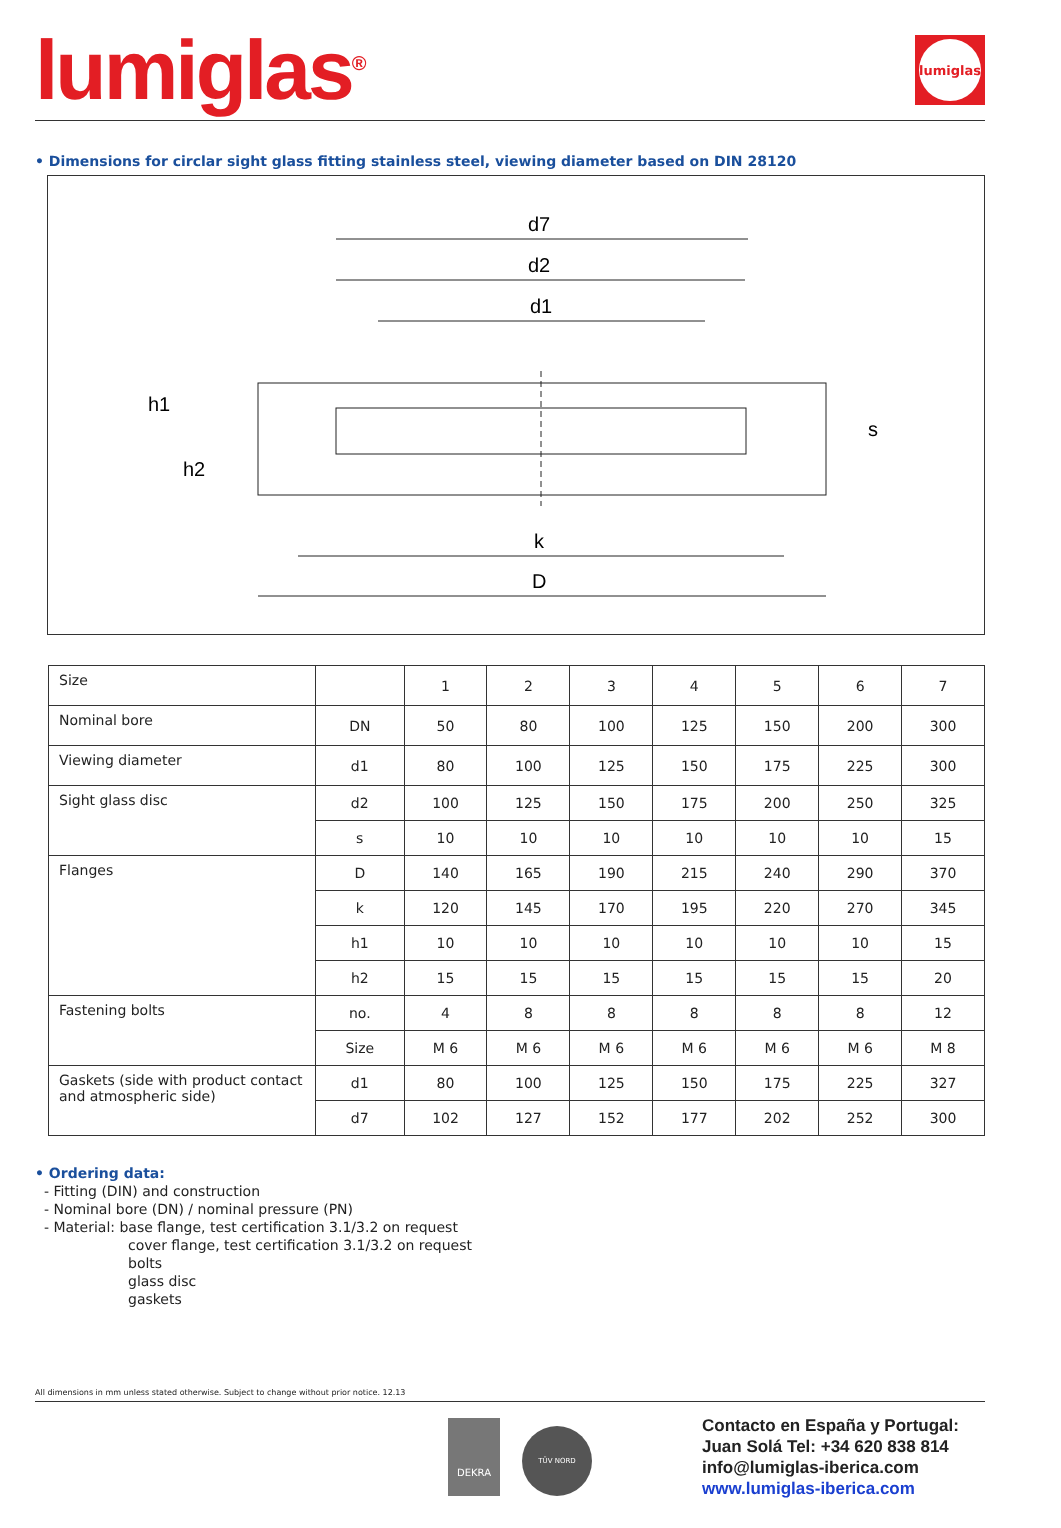lumiglas<sup>®</sup>
lumiglas
• Dimensions for circlar sight glass fitting stainless steel, viewing diameter based on DIN 28120
d7
d2
d1
k
D
h1
h2
s
| Size | | 1 | 2 | 3 | 4 | 5 | 6 | 7 |
| Nominal bore | DN | 50 | 80 | 100 | 125 | 150 | 200 | 300 |
| Viewing diameter | d1 | 80 | 100 | 125 | 150 | 175 | 225 | 300 |
| Sight glass disc | d2 | 100 | 125 | 150 | 175 | 200 | 250 | 325 |
| | s | 10 | 10 | 10 | 10 | 10 | 10 | 15 |
| Flanges | D | 140 | 165 | 190 | 215 | 240 | 290 | 370 |
| | k | 120 | 145 | 170 | 195 | 220 | 270 | 345 |
| | h1 | 10 | 10 | 10 | 10 | 10 | 10 | 15 |
| | h2 | 15 | 15 | 15 | 15 | 15 | 15 | 20 |
| Fastening bolts | no. | 4 | 8 | 8 | 8 | 8 | 8 | 12 |
| | Size | M 6 | M 6 | M 6 | M 6 | M 6 | M 6 | M 8 |
| Gaskets (side with product contact and atmospheric side) | d1 | 80 | 100 | 125 | 150 | 175 | 225 | 327 |
| | d7 | 102 | 127 | 152 | 177 | 202 | 252 | 300 |
• Ordering data:
- Fitting (DIN) and construction
- Nominal bore (DN) / nominal pressure (PN)
- Material: base flange, test certification 3.1/3.2 on request
cover flange, test certification 3.1/3.2 on request
bolts
glass disc
gaskets
All dimensions in mm unless stated otherwise. Subject to change without prior notice. 12.13
DEKRA
TÜV NORD
Contacto en España y Portugal:
Juan Solá Tel: +34 620 838 814
info@lumiglas-iberica.com
www.lumiglas-iberica.com